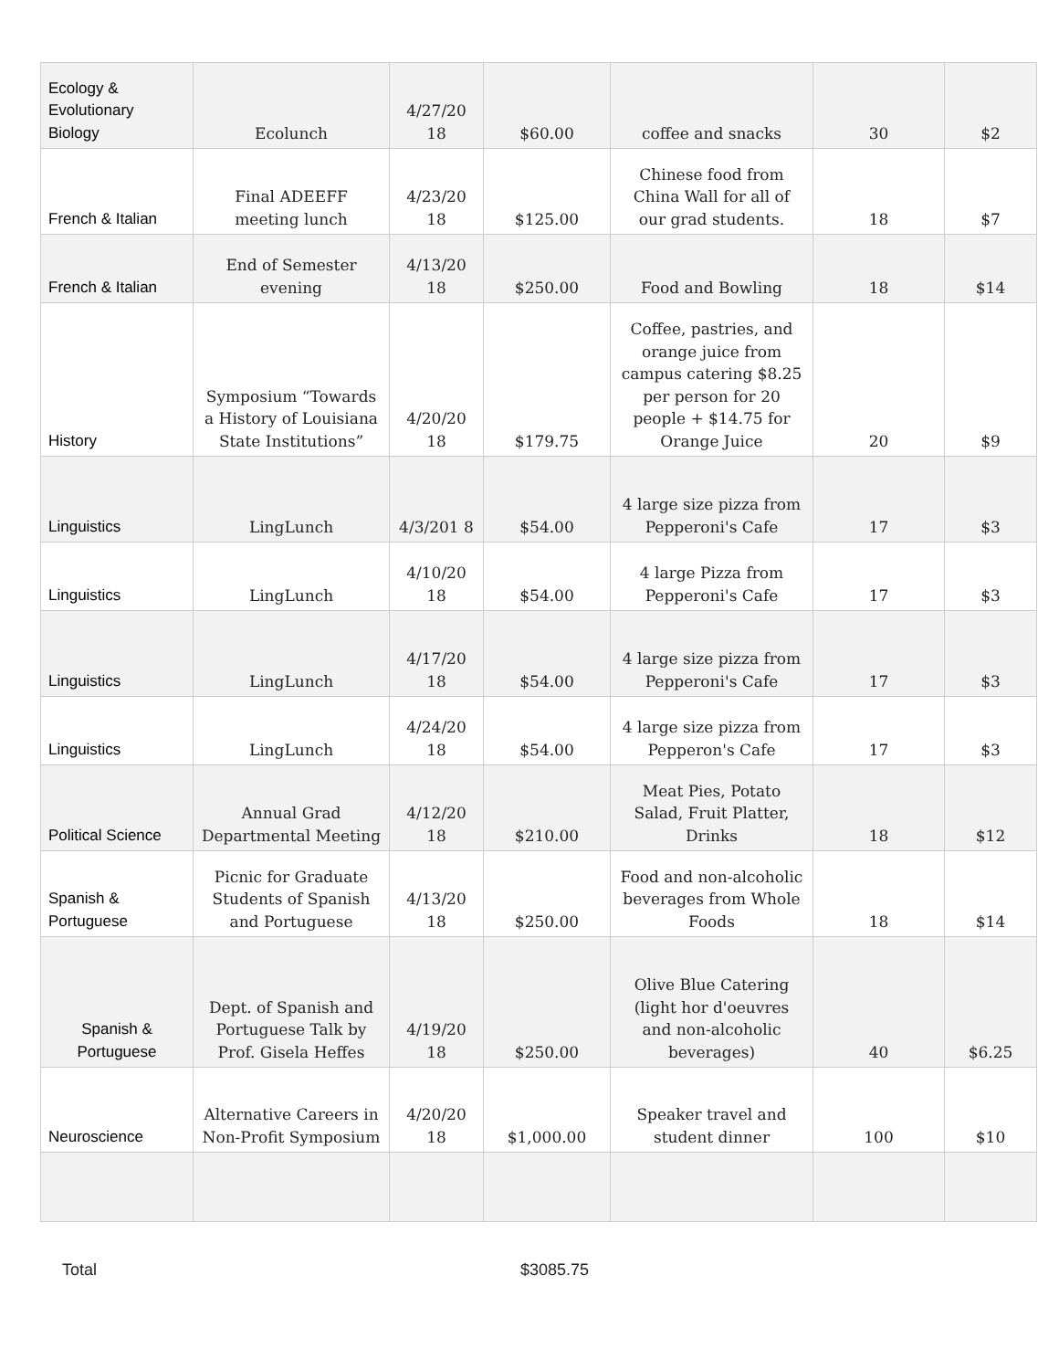| Ecology & Evolutionary Biology | Ecolunch | 4/27/20 18 | $60.00 | coffee and snacks | 30 | $2 |
| French & Italian | Final ADEEFF meeting lunch | 4/23/20 18 | $125.00 | Chinese food from China Wall for all of our grad students. | 18 | $7 |
| French & Italian | End of Semester evening | 4/13/20 18 | $250.00 | Food and Bowling | 18 | $14 |
| History | Symposium “Towards a History of Louisiana State Institutions” | 4/20/20 18 | $179.75 | Coffee, pastries, and orange juice from campus catering $8.25 per person for 20 people + $14.75 for Orange Juice | 20 | $9 |
| Linguistics | LingLunch | 4/3/201 8 | $54.00 | 4 large size pizza from Pepperoni's Cafe | 17 | $3 |
| Linguistics | LingLunch | 4/10/20 18 | $54.00 | 4 large Pizza from Pepperoni's Cafe | 17 | $3 |
| Linguistics | LingLunch | 4/17/20 18 | $54.00 | 4 large size pizza from Pepperoni's Cafe | 17 | $3 |
| Linguistics | LingLunch | 4/24/20 18 | $54.00 | 4 large size pizza from Pepperon's Cafe | 17 | $3 |
| Political Science | Annual Grad Departmental Meeting | 4/12/20 18 | $210.00 | Meat Pies, Potato Salad, Fruit Platter, Drinks | 18 | $12 |
| Spanish & Portuguese | Picnic for Graduate Students of Spanish and Portuguese | 4/13/20 18 | $250.00 | Food and non-alcoholic beverages from Whole Foods | 18 | $14 |
| Spanish & Portuguese | Dept. of Spanish and Portuguese Talk by Prof. Gisela Heffes | 4/19/20 18 | $250.00 | Olive Blue Catering (light hor d'oeuvres and non-alcoholic beverages) | 40 | $6.25 |
| Neuroscience | Alternative Careers in Non-Profit Symposium | 4/20/20 18 | $1,000.00 | Speaker travel and student dinner | 100 | $10 |
Total $3085.75